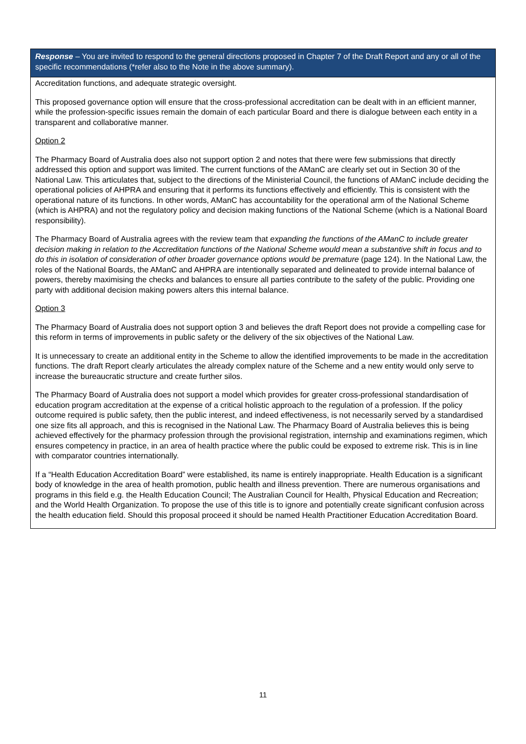| Response – You are invited to respond to the general directions proposed in Chapter 7 of the Draft Report and any or all of the specific recommendations (*refer also to the Note in the above summary). |
| --- |
| Accreditation functions, and adequate strategic oversight. This proposed governance option will ensure that the cross-professional accreditation can be dealt with in an efficient manner, while the profession-specific issues remain the domain of each particular Board and there is dialogue between each entity in a transparent and collaborative manner. Option 2 The Pharmacy Board of Australia does also not support option 2 and notes that there were few submissions that directly addressed this option and support was limited. The current functions of the AManC are clearly set out in Section 30 of the National Law. This articulates that, subject to the directions of the Ministerial Council, the functions of AManC include deciding the operational policies of AHPRA and ensuring that it performs its functions effectively and efficiently. This is consistent with the operational nature of its functions. In other words, AManC has accountability for the operational arm of the National Scheme (which is AHPRA) and not the regulatory policy and decision making functions of the National Scheme (which is a National Board responsibility). The Pharmacy Board of Australia agrees with the review team that expanding the functions of the AManC to include greater decision making in relation to the Accreditation functions of the National Scheme would mean a substantive shift in focus and to do this in isolation of consideration of other broader governance options would be premature (page 124). In the National Law, the roles of the National Boards, the AManC and AHPRA are intentionally separated and delineated to provide internal balance of powers, thereby maximising the checks and balances to ensure all parties contribute to the safety of the public. Providing one party with additional decision making powers alters this internal balance. Option 3 The Pharmacy Board of Australia does not support option 3 and believes the draft Report does not provide a compelling case for this reform in terms of improvements in public safety or the delivery of the six objectives of the National Law. It is unnecessary to create an additional entity in the Scheme to allow the identified improvements to be made in the accreditation functions. The draft Report clearly articulates the already complex nature of the Scheme and a new entity would only serve to increase the bureaucratic structure and create further silos. The Pharmacy Board of Australia does not support a model which provides for greater cross-professional standardisation of education program accreditation at the expense of a critical holistic approach to the regulation of a profession. If the policy outcome required is public safety, then the public interest, and indeed effectiveness, is not necessarily served by a standardised one size fits all approach, and this is recognised in the National Law. The Pharmacy Board of Australia believes this is being achieved effectively for the pharmacy profession through the provisional registration, internship and examinations regimen, which ensures competency in practice, in an area of health practice where the public could be exposed to extreme risk. This is in line with comparator countries internationally. If a “Health Education Accreditation Board” were established, its name is entirely inappropriate. Health Education is a significant body of knowledge in the area of health promotion, public health and illness prevention. There are numerous organisations and programs in this field e.g. the Health Education Council; The Australian Council for Health, Physical Education and Recreation; and the World Health Organization. To propose the use of this title is to ignore and potentially create significant confusion across the health education field. Should this proposal proceed it should be named Health Practitioner Education Accreditation Board. |
11